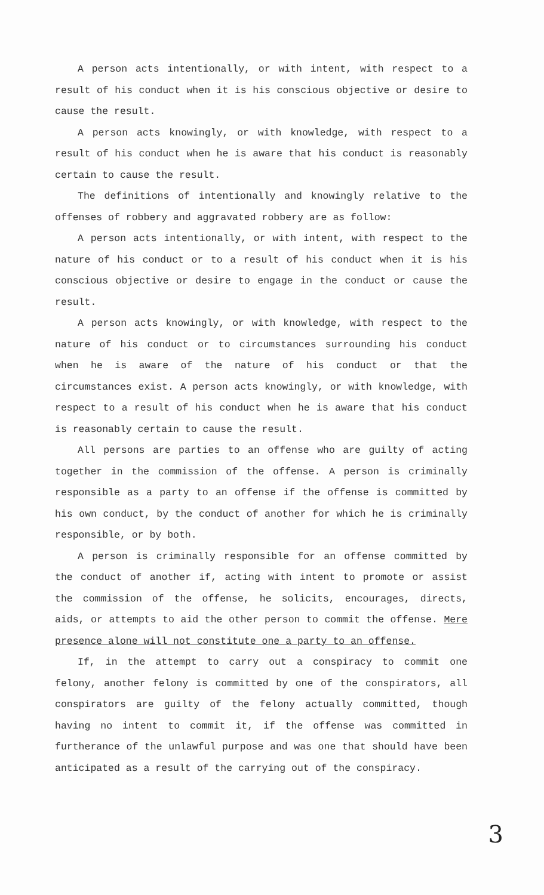A person acts intentionally, or with intent, with respect to a result of his conduct when it is his conscious objective or desire to cause the result.
A person acts knowingly, or with knowledge, with respect to a result of his conduct when he is aware that his conduct is reasonably certain to cause the result.
The definitions of intentionally and knowingly relative to the offenses of robbery and aggravated robbery are as follow:
A person acts intentionally, or with intent, with respect to the nature of his conduct or to a result of his conduct when it is his conscious objective or desire to engage in the conduct or cause the result.
A person acts knowingly, or with knowledge, with respect to the nature of his conduct or to circumstances surrounding his conduct when he is aware of the nature of his conduct or that the circumstances exist. A person acts knowingly, or with knowledge, with respect to a result of his conduct when he is aware that his conduct is reasonably certain to cause the result.
All persons are parties to an offense who are guilty of acting together in the commission of the offense. A person is criminally responsible as a party to an offense if the offense is committed by his own conduct, by the conduct of another for which he is criminally responsible, or by both.
A person is criminally responsible for an offense committed by the conduct of another if, acting with intent to promote or assist the commission of the offense, he solicits, encourages, directs, aids, or attempts to aid the other person to commit the offense. Mere presence alone will not constitute one a party to an offense.
If, in the attempt to carry out a conspiracy to commit one felony, another felony is committed by one of the conspirators, all conspirators are guilty of the felony actually committed, though having no intent to commit it, if the offense was committed in furtherance of the unlawful purpose and was one that should have been anticipated as a result of the carrying out of the conspiracy.
3